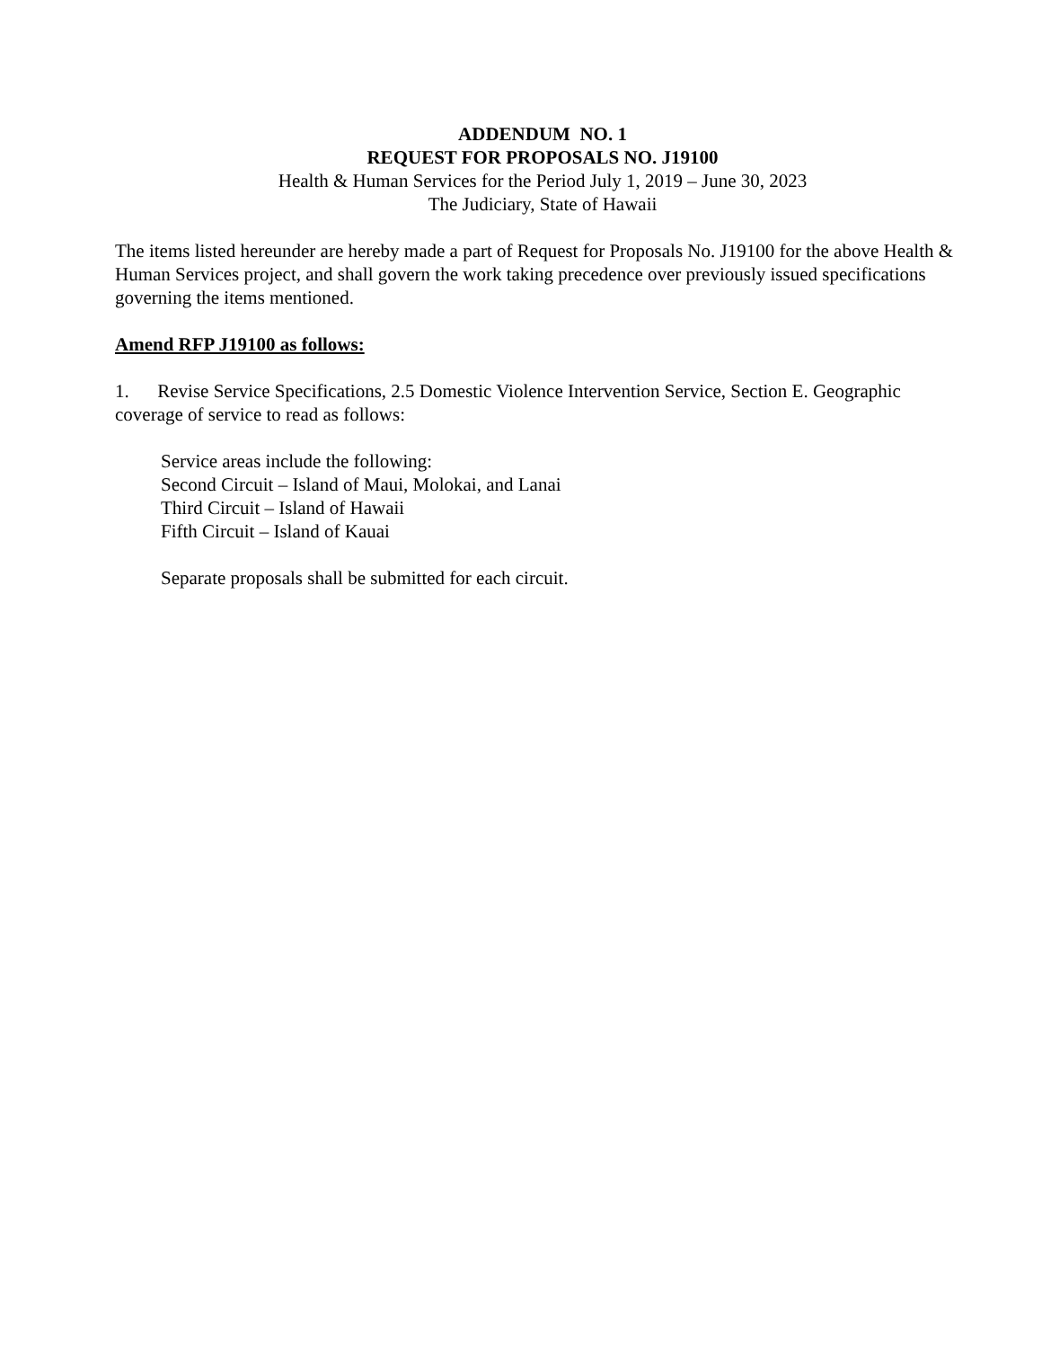ADDENDUM NO. 1
REQUEST FOR PROPOSALS NO. J19100
Health & Human Services for the Period July 1, 2019 – June 30, 2023
The Judiciary, State of Hawaii
The items listed hereunder are hereby made a part of Request for Proposals No. J19100 for the above Health & Human Services project, and shall govern the work taking precedence over previously issued specifications governing the items mentioned.
Amend RFP J19100 as follows:
1. Revise Service Specifications, 2.5 Domestic Violence Intervention Service, Section E. Geographic coverage of service to read as follows:
Service areas include the following:
Second Circuit – Island of Maui, Molokai, and Lanai
Third Circuit – Island of Hawaii
Fifth Circuit – Island of Kauai
Separate proposals shall be submitted for each circuit.